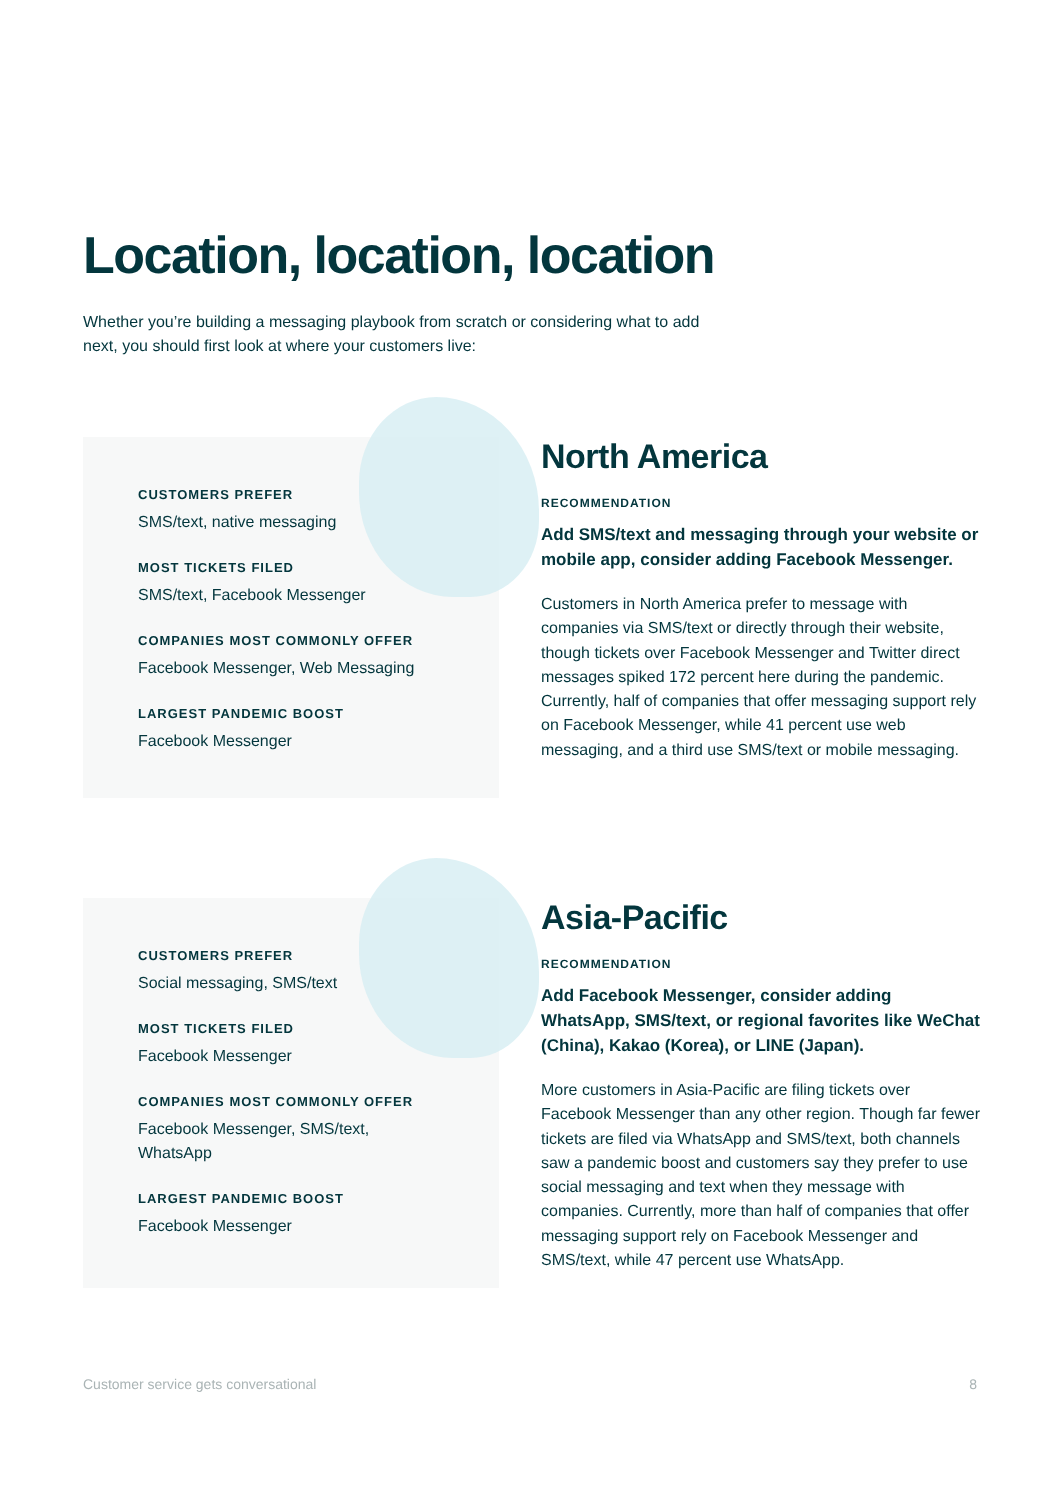Location, location, location
Whether you’re building a messaging playbook from scratch or considering what to add next, you should first look at where your customers live:
CUSTOMERS PREFER
SMS/text, native messaging
MOST TICKETS FILED
SMS/text, Facebook Messenger
COMPANIES MOST COMMONLY OFFER
Facebook Messenger, Web Messaging
LARGEST PANDEMIC BOOST
Facebook Messenger
North America
RECOMMENDATION
Add SMS/text and messaging through your website or mobile app, consider adding Facebook Messenger.
Customers in North America prefer to message with companies via SMS/text or directly through their website, though tickets over Facebook Messenger and Twitter direct messages spiked 172 percent here during the pandemic. Currently, half of companies that offer messaging support rely on Facebook Messenger, while 41 percent use web messaging, and a third use SMS/text or mobile messaging.
CUSTOMERS PREFER
Social messaging, SMS/text
MOST TICKETS FILED
Facebook Messenger
COMPANIES MOST COMMONLY OFFER
Facebook Messenger, SMS/text,
WhatsApp
LARGEST PANDEMIC BOOST
Facebook Messenger
Asia-Pacific
RECOMMENDATION
Add Facebook Messenger, consider adding WhatsApp, SMS/text, or regional favorites like WeChat (China), Kakao (Korea), or LINE (Japan).
More customers in Asia-Pacific are filing tickets over Facebook Messenger than any other region. Though far fewer tickets are filed via WhatsApp and SMS/text, both channels saw a pandemic boost and customers say they prefer to use social messaging and text when they message with companies. Currently, more than half of companies that offer messaging support rely on Facebook Messenger and SMS/text, while 47 percent use WhatsApp.
Customer service gets conversational 8